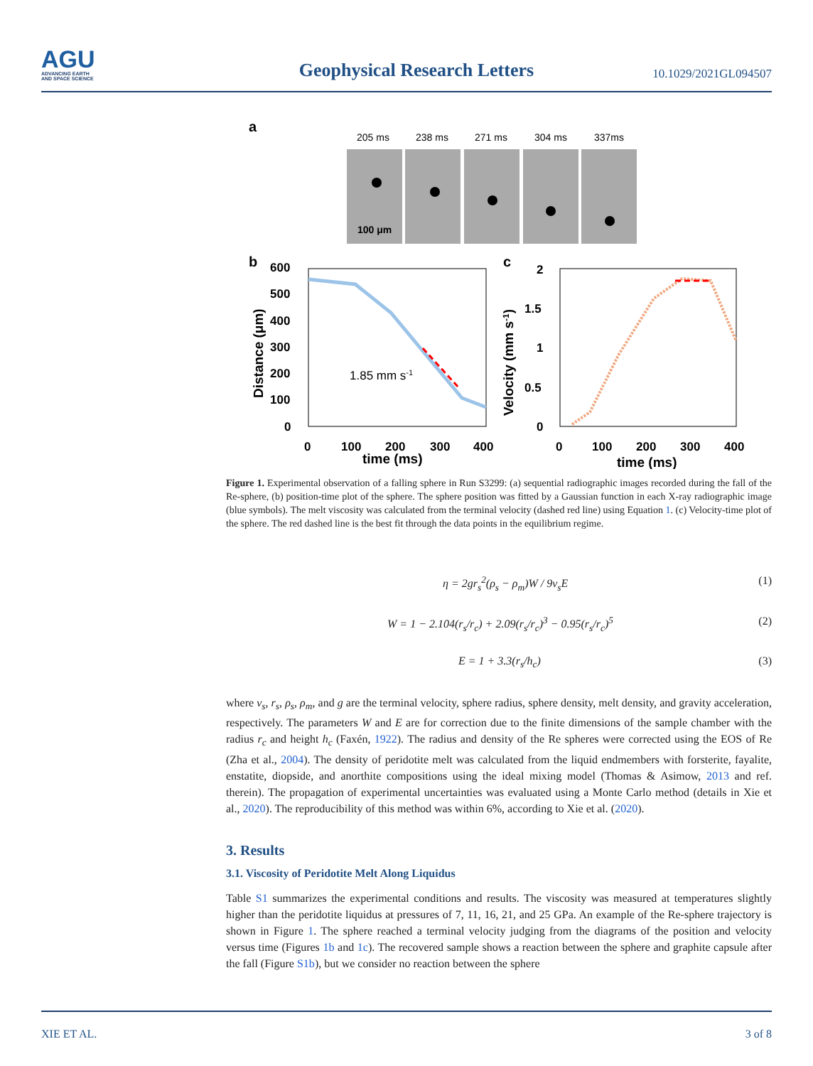AGU
ADVANCING EARTH
AND SPACE SCIENCE
Geophysical Research Letters
10.1029/2021GL094507
a
205 ms
238 ms
271 ms
304 ms
337ms
100 μm
b
600
500
400
300
200
100
0
1.85 mm s-1
0
100
200
300
400
time (ms)
Distance (μm)
c
2
1.5
1
0.5
0
0
100
200
300
400
time (ms)
Velocity (mm s-1)
Figure 1. Experimental observation of a falling sphere in Run S3299: (a) sequential radiographic images recorded during the fall of the Re-sphere, (b) position-time plot of the sphere. The sphere position was fitted by a Gaussian function in each X-ray radiographic image (blue symbols). The melt viscosity was calculated from the terminal velocity (dashed red line) using Equation 1. (c) Velocity-time plot of the sphere. The red dashed line is the best fit through the data points in the equilibrium regime.
η = 2gr<sub>s</sub><sup>2</sup>(ρ<sub>s</sub> − ρ<sub>m</sub>)W / 9v<sub>s</sub>E (1)
W = 1 − 2.104(r<sub>s</sub>/r<sub>c</sub>) + 2.09(r<sub>s</sub>/r<sub>c</sub>)<sup>3</sup> − 0.95(r<sub>s</sub>/r<sub>c</sub>)<sup>5</sup> (2)
E = 1 + 3.3(r<sub>s</sub>/h<sub>c</sub>) (3)
where v<sub>s</sub>, r<sub>s</sub>, ρ<sub>s</sub>, ρ<sub>m</sub>, and g are the terminal velocity, sphere radius, sphere density, melt density, and gravity acceleration, respectively. The parameters W and E are for correction due to the finite dimensions of the sample chamber with the radius r<sub>c</sub> and height h<sub>c</sub> (Faxén, 1922). The radius and density of the Re spheres were corrected using the EOS of Re (Zha et al., 2004). The density of peridotite melt was calculated from the liquid endmembers with forsterite, fayalite, enstatite, diopside, and anorthite compositions using the ideal mixing model (Thomas & Asimow, 2013 and ref. therein). The propagation of experimental uncertainties was evaluated using a Monte Carlo method (details in Xie et al., 2020). The reproducibility of this method was within 6%, according to Xie et al. (2020).
3. Results
3.1. Viscosity of Peridotite Melt Along Liquidus
Table S1 summarizes the experimental conditions and results. The viscosity was measured at temperatures slightly higher than the peridotite liquidus at pressures of 7, 11, 16, 21, and 25 GPa. An example of the Re-sphere trajectory is shown in Figure 1. The sphere reached a terminal velocity judging from the diagrams of the position and velocity versus time (Figures 1b and 1c). The recovered sample shows a reaction between the sphere and graphite capsule after the fall (Figure S1b), but we consider no reaction between the sphere
XIE ET AL. 3 of 8